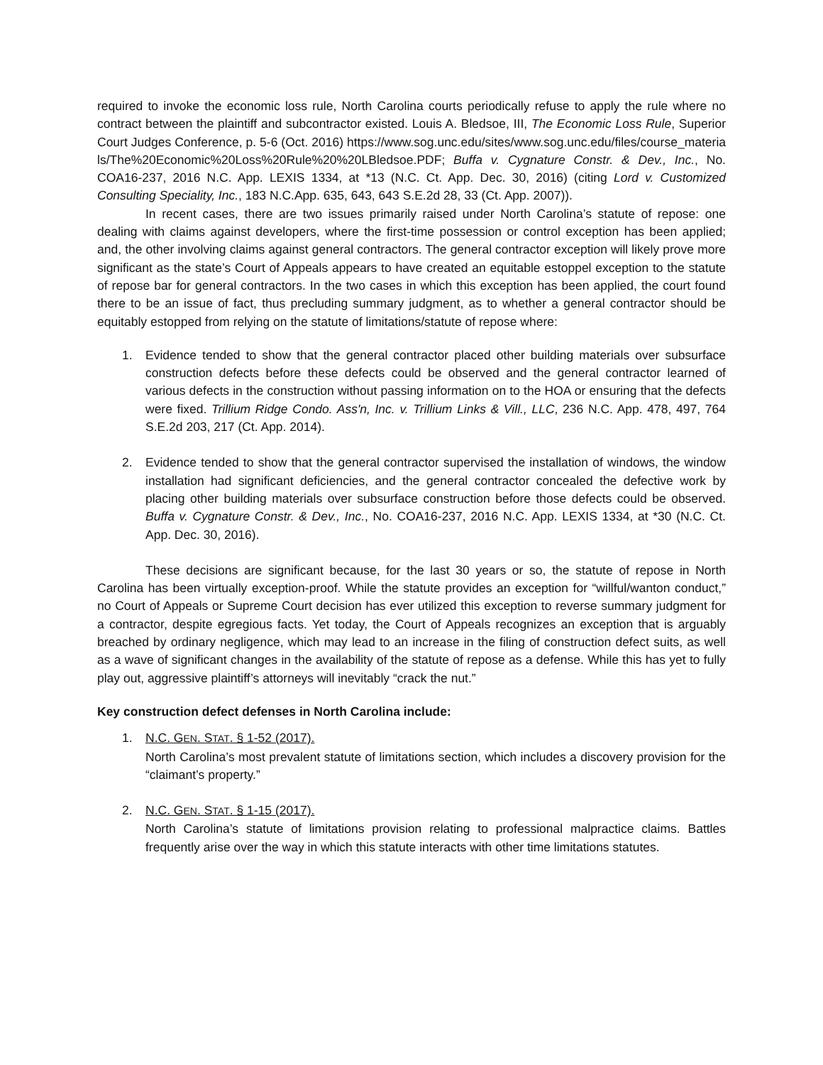required to invoke the economic loss rule, North Carolina courts periodically refuse to apply the rule where no contract between the plaintiff and subcontractor existed. Louis A. Bledsoe, III, The Economic Loss Rule, Superior Court Judges Conference, p. 5-6 (Oct. 2016) https://www.sog.unc.edu/sites/www.sog.unc.edu/files/course_materials/The%20Economic%20Loss%20Rule%20%20LBledsoe.PDF; Buffa v. Cygnature Constr. & Dev., Inc., No. COA16-237, 2016 N.C. App. LEXIS 1334, at *13 (N.C. Ct. App. Dec. 30, 2016) (citing Lord v. Customized Consulting Speciality, Inc., 183 N.C.App. 635, 643, 643 S.E.2d 28, 33 (Ct. App. 2007)).
In recent cases, there are two issues primarily raised under North Carolina’s statute of repose: one dealing with claims against developers, where the first-time possession or control exception has been applied; and, the other involving claims against general contractors. The general contractor exception will likely prove more significant as the state’s Court of Appeals appears to have created an equitable estoppel exception to the statute of repose bar for general contractors. In the two cases in which this exception has been applied, the court found there to be an issue of fact, thus precluding summary judgment, as to whether a general contractor should be equitably estopped from relying on the statute of limitations/statute of repose where:
1. Evidence tended to show that the general contractor placed other building materials over subsurface construction defects before these defects could be observed and the general contractor learned of various defects in the construction without passing information on to the HOA or ensuring that the defects were fixed. Trillium Ridge Condo. Ass'n, Inc. v. Trillium Links & Vill., LLC, 236 N.C. App. 478, 497, 764 S.E.2d 203, 217 (Ct. App. 2014).
2. Evidence tended to show that the general contractor supervised the installation of windows, the window installation had significant deficiencies, and the general contractor concealed the defective work by placing other building materials over subsurface construction before those defects could be observed. Buffa v. Cygnature Constr. & Dev., Inc., No. COA16-237, 2016 N.C. App. LEXIS 1334, at *30 (N.C. Ct. App. Dec. 30, 2016).
These decisions are significant because, for the last 30 years or so, the statute of repose in North Carolina has been virtually exception-proof. While the statute provides an exception for “willful/wanton conduct,” no Court of Appeals or Supreme Court decision has ever utilized this exception to reverse summary judgment for a contractor, despite egregious facts. Yet today, the Court of Appeals recognizes an exception that is arguably breached by ordinary negligence, which may lead to an increase in the filing of construction defect suits, as well as a wave of significant changes in the availability of the statute of repose as a defense. While this has yet to fully play out, aggressive plaintiff’s attorneys will inevitably “crack the nut.”
Key construction defect defenses in North Carolina include:
1. N.C. GEN. STAT. § 1-52 (2017).
North Carolina’s most prevalent statute of limitations section, which includes a discovery provision for the “claimant’s property.”
2. N.C. GEN. STAT. § 1-15 (2017).
North Carolina’s statute of limitations provision relating to professional malpractice claims. Battles frequently arise over the way in which this statute interacts with other time limitations statutes.